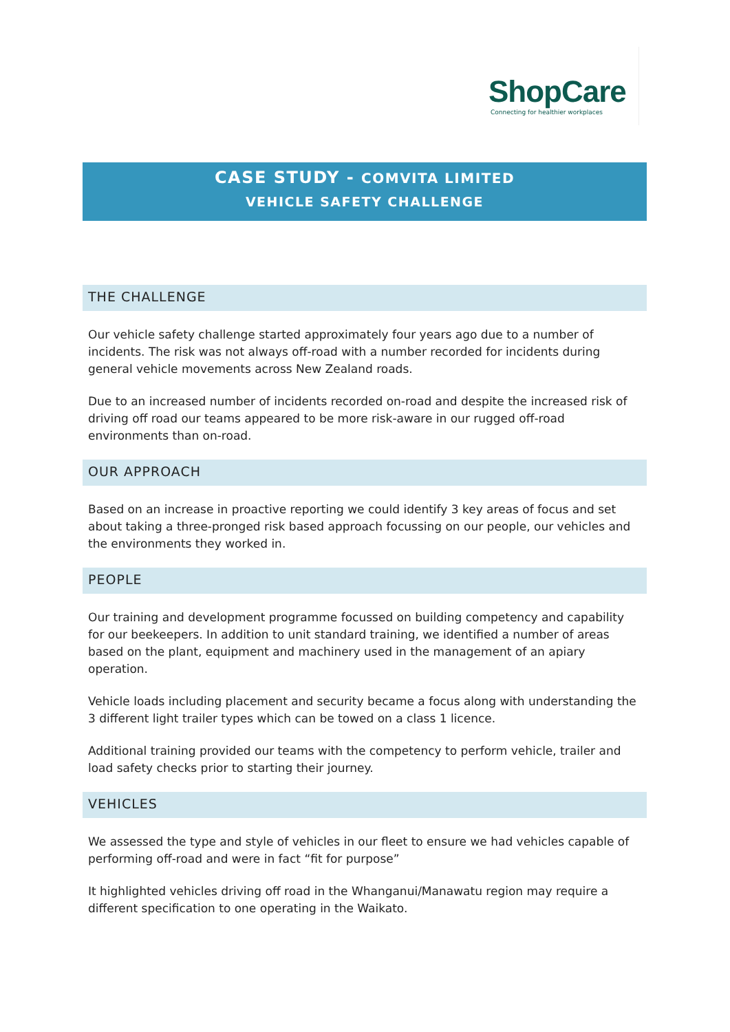ShopCare
Connecting for healthier workplaces
CASE STUDY - COMVITA LIMITED
VEHICLE SAFETY CHALLENGE
THE CHALLENGE
Our vehicle safety challenge started approximately four years ago due to a number of incidents. The risk was not always off-road with a number recorded for incidents during general vehicle movements across New Zealand roads.
Due to an increased number of incidents recorded on-road and despite the increased risk of driving off road our teams appeared to be more risk-aware in our rugged off-road environments than on-road.
OUR APPROACH
Based on an increase in proactive reporting we could identify 3 key areas of focus and set about taking a three-pronged risk based approach focussing on our people, our vehicles and the environments they worked in.
PEOPLE
Our training and development programme focussed on building competency and capability for our beekeepers. In addition to unit standard training, we identified a number of areas based on the plant, equipment and machinery used in the management of an apiary operation.
Vehicle loads including placement and security became a focus along with understanding the 3 different light trailer types which can be towed on a class 1 licence.
Additional training provided our teams with the competency to perform vehicle, trailer and load safety checks prior to starting their journey.
VEHICLES
We assessed the type and style of vehicles in our fleet to ensure we had vehicles capable of performing off-road and were in fact “fit for purpose”
It highlighted vehicles driving off road in the Whanganui/Manawatu region may require a different specification to one operating in the Waikato.